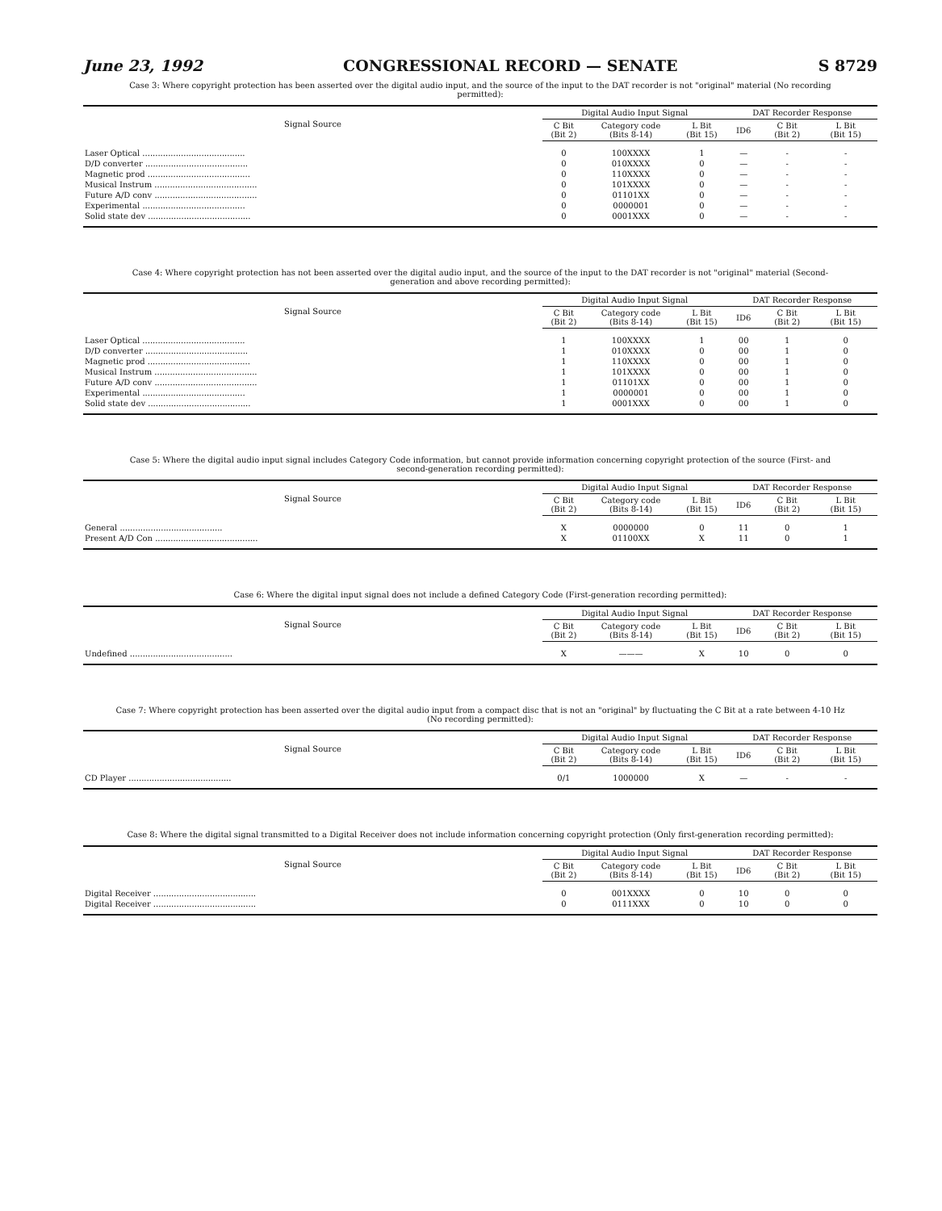June 23, 1992 CONGRESSIONAL RECORD — SENATE S 8729
Case 3: Where copyright protection has been asserted over the digital audio input, and the source of the input to the DAT recorder is not "original" material (No recording permitted):
| Signal Source | Digital Audio Input Signal | | | DAT Recorder Response | | |
| --- | --- | --- | --- | --- | --- | --- |
| | C Bit (Bit 2) | Category code (Bits 8-14) | L Bit (Bit 15) | ID6 | C Bit (Bit 2) | L Bit (Bit 15) |
| Laser Optical ........................................ | 0 | 100XXXX | 1 | — | - | - |
| D/D converter ........................................ | 0 | 010XXXX | 0 | — | - | - |
| Magnetic prod ........................................ | 0 | 110XXXX | 0 | — | - | - |
| Musical Instrum ........................................ | 0 | 101XXXX | 0 | — | - | - |
| Future A/D conv ........................................ | 0 | 01101XX | 0 | — | - | - |
| Experimental ........................................ | 0 | 0000001 | 0 | — | - | - |
| Solid state dev ........................................ | 0 | 0001XXX | 0 | — | - | - |
Case 4: Where copyright protection has not been asserted over the digital audio input, and the source of the input to the DAT recorder is not "original" material (Second-generation and above recording permitted):
| Signal Source | Digital Audio Input Signal | | | DAT Recorder Response | | |
| --- | --- | --- | --- | --- | --- | --- |
| | C Bit (Bit 2) | Category code (Bits 8-14) | L Bit (Bit 15) | ID6 | C Bit (Bit 2) | L Bit (Bit 15) |
| Laser Optical ........................................ | 1 | 100XXXX | 1 | 00 | 1 | 0 |
| D/D converter ........................................ | 1 | 010XXXX | 0 | 00 | 1 | 0 |
| Magnetic prod ........................................ | 1 | 110XXXX | 0 | 00 | 1 | 0 |
| Musical Instrum ........................................ | 1 | 101XXXX | 0 | 00 | 1 | 0 |
| Future A/D conv ........................................ | 1 | 01101XX | 0 | 00 | 1 | 0 |
| Experimental ........................................ | 1 | 0000001 | 0 | 00 | 1 | 0 |
| Solid state dev ........................................ | 1 | 0001XXX | 0 | 00 | 1 | 0 |
Case 5: Where the digital audio input signal includes Category Code information, but cannot provide information concerning copyright protection of the source (First- and second-generation recording permitted):
| Signal Source | Digital Audio Input Signal | | | DAT Recorder Response | | |
| --- | --- | --- | --- | --- | --- | --- |
| | C Bit (Bit 2) | Category code (Bits 8-14) | L Bit (Bit 15) | ID6 | C Bit (Bit 2) | L Bit (Bit 15) |
| General ........................................ | X | 0000000 | 0 | 11 | 0 | 1 |
| Present A/D Con ........................................ | X | 01100XX | X | 11 | 0 | 1 |
Case 6: Where the digital input signal does not include a defined Category Code (First-generation recording permitted):
| Signal Source | Digital Audio Input Signal | | | DAT Recorder Response | | |
| --- | --- | --- | --- | --- | --- | --- |
| | C Bit (Bit 2) | Category code (Bits 8-14) | L Bit (Bit 15) | ID6 | C Bit (Bit 2) | L Bit (Bit 15) |
| Undefined ........................................ | X | ——— | X | 10 | 0 | 0 |
Case 7: Where copyright protection has been asserted over the digital audio input from a compact disc that is not an "original" by fluctuating the C Bit at a rate between 4-10 Hz (No recording permitted):
| Signal Source | Digital Audio Input Signal | | | DAT Recorder Response | | |
| --- | --- | --- | --- | --- | --- | --- |
| | C Bit (Bit 2) | Category code (Bits 8-14) | L Bit (Bit 15) | ID6 | C Bit (Bit 2) | L Bit (Bit 15) |
| CD Player ........................................ | 0/1 | 1000000 | X | — | - | - |
Case 8: Where the digital signal transmitted to a Digital Receiver does not include information concerning copyright protection (Only first-generation recording permitted):
| Signal Source | Digital Audio Input Signal | | | DAT Recorder Response | | |
| --- | --- | --- | --- | --- | --- | --- |
| | C Bit (Bit 2) | Category code (Bits 8-14) | L Bit (Bit 15) | ID6 | C Bit (Bit 2) | L Bit (Bit 15) |
| Digital Receiver ........................................ | 0 | 001XXXX | 0 | 10 | 0 | 0 |
| Digital Receiver ........................................ | 0 | 0111XXX | 0 | 10 | 0 | 0 |